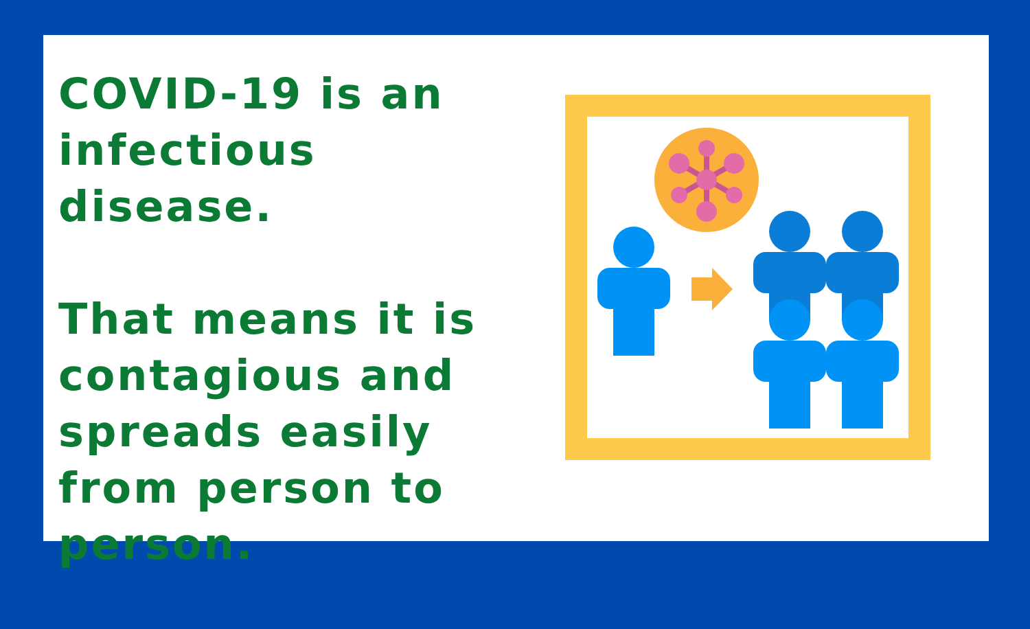COVID-19 is an infectious disease.
That means it is contagious and spreads easily from person to person.